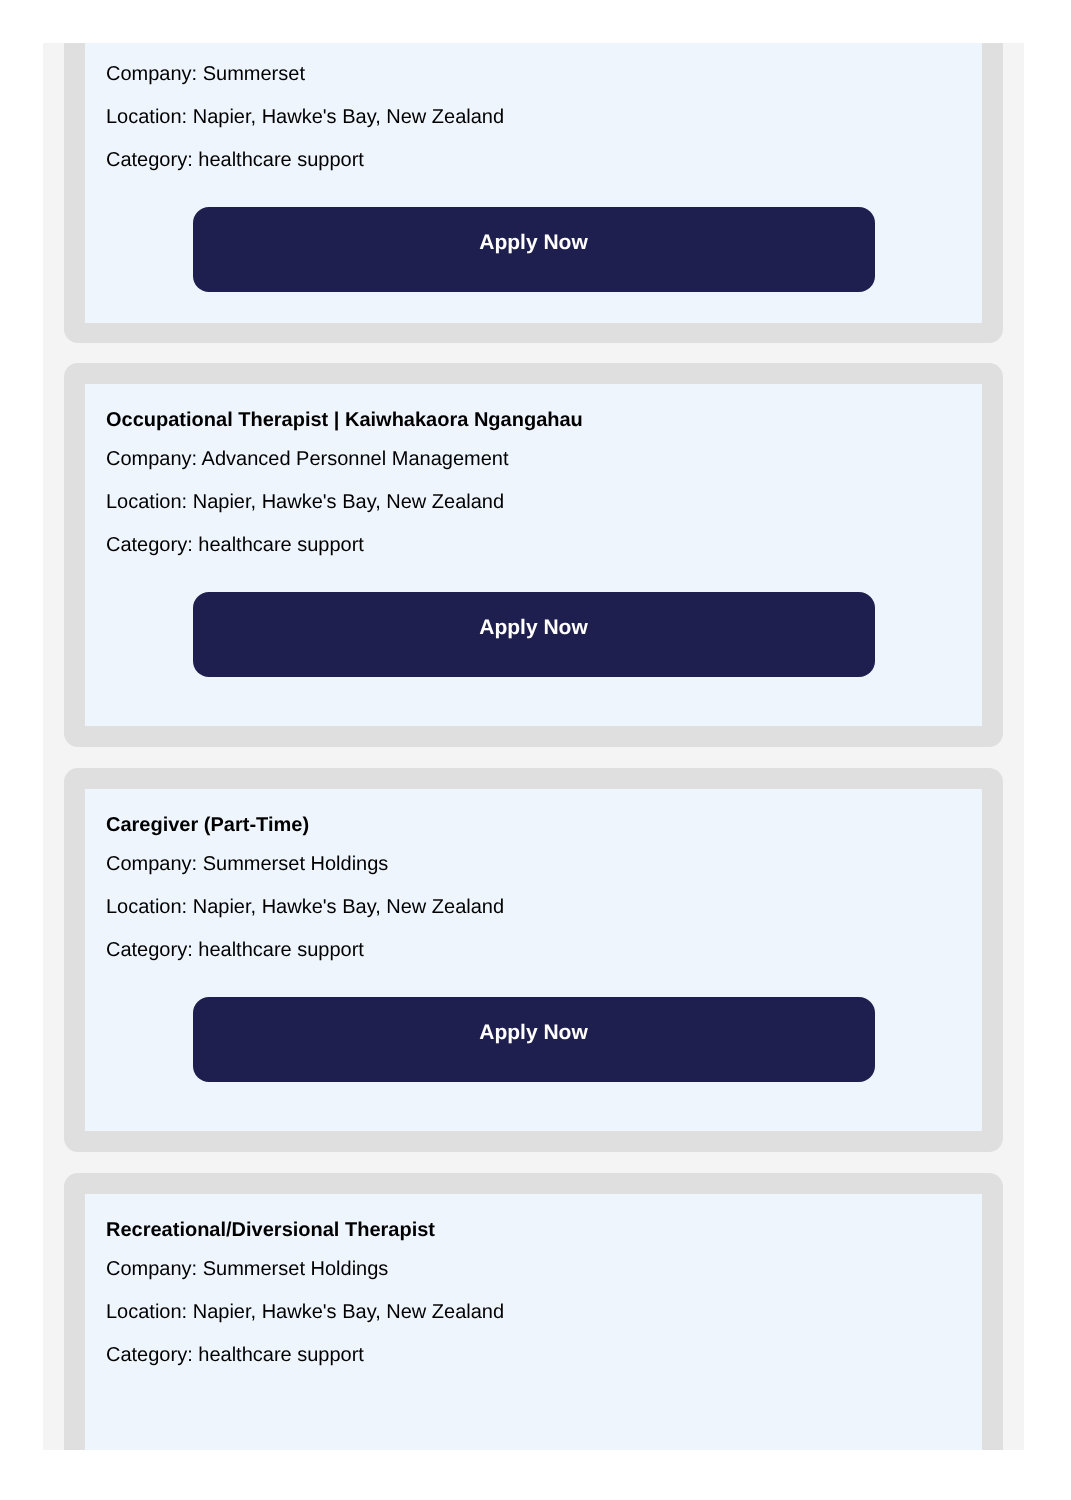Company: Summerset
Location: Napier, Hawke's Bay, New Zealand
Category: healthcare support
Apply Now
Occupational Therapist | Kaiwhakaora Ngangahau
Company: Advanced Personnel Management
Location: Napier, Hawke's Bay, New Zealand
Category: healthcare support
Apply Now
Caregiver (Part-Time)
Company: Summerset Holdings
Location: Napier, Hawke's Bay, New Zealand
Category: healthcare support
Apply Now
Recreational/Diversional Therapist
Company: Summerset Holdings
Location: Napier, Hawke's Bay, New Zealand
Category: healthcare support